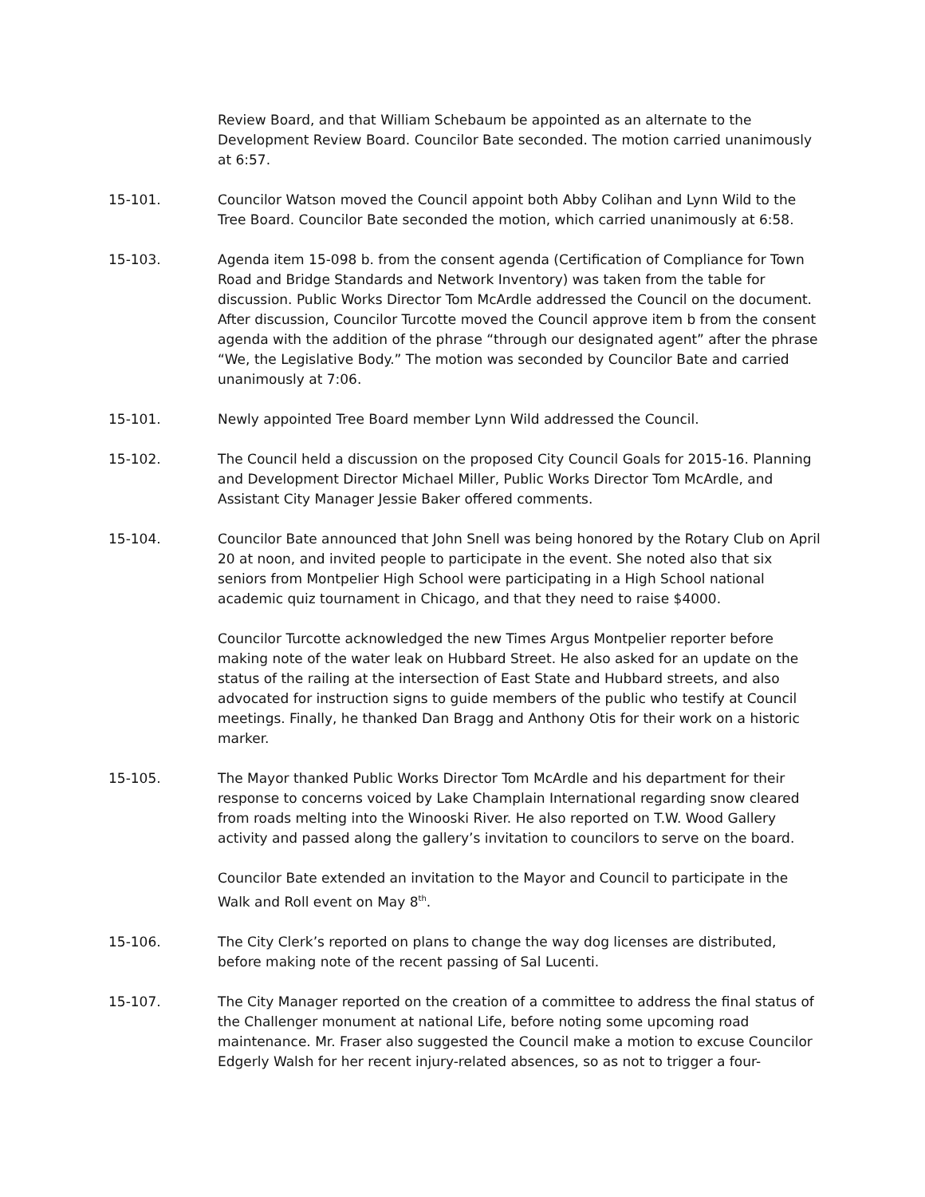Review Board, and that William Schebaum be appointed as an alternate to the Development Review Board. Councilor Bate seconded. The motion carried unanimously at 6:57.
15-101. Councilor Watson moved the Council appoint both Abby Colihan and Lynn Wild to the Tree Board. Councilor Bate seconded the motion, which carried unanimously at 6:58.
15-103. Agenda item 15-098 b. from the consent agenda (Certification of Compliance for Town Road and Bridge Standards and Network Inventory) was taken from the table for discussion. Public Works Director Tom McArdle addressed the Council on the document. After discussion, Councilor Turcotte moved the Council approve item b from the consent agenda with the addition of the phrase “through our designated agent” after the phrase “We, the Legislative Body.” The motion was seconded by Councilor Bate and carried unanimously at 7:06.
15-101. Newly appointed Tree Board member Lynn Wild addressed the Council.
15-102. The Council held a discussion on the proposed City Council Goals for 2015-16. Planning and Development Director Michael Miller, Public Works Director Tom McArdle, and Assistant City Manager Jessie Baker offered comments.
15-104. Councilor Bate announced that John Snell was being honored by the Rotary Club on April 20 at noon, and invited people to participate in the event. She noted also that six seniors from Montpelier High School were participating in a High School national academic quiz tournament in Chicago, and that they need to raise $4000.
Councilor Turcotte acknowledged the new Times Argus Montpelier reporter before making note of the water leak on Hubbard Street. He also asked for an update on the status of the railing at the intersection of East State and Hubbard streets, and also advocated for instruction signs to guide members of the public who testify at Council meetings. Finally, he thanked Dan Bragg and Anthony Otis for their work on a historic marker.
15-105. The Mayor thanked Public Works Director Tom McArdle and his department for their response to concerns voiced by Lake Champlain International regarding snow cleared from roads melting into the Winooski River. He also reported on T.W. Wood Gallery activity and passed along the gallery’s invitation to councilors to serve on the board.
Councilor Bate extended an invitation to the Mayor and Council to participate in the Walk and Roll event on May 8<sup>th</sup>.
15-106. The City Clerk’s reported on plans to change the way dog licenses are distributed, before making note of the recent passing of Sal Lucenti.
15-107. The City Manager reported on the creation of a committee to address the final status of the Challenger monument at national Life, before noting some upcoming road maintenance. Mr. Fraser also suggested the Council make a motion to excuse Councilor Edgerly Walsh for her recent injury-related absences, so as not to trigger a four-